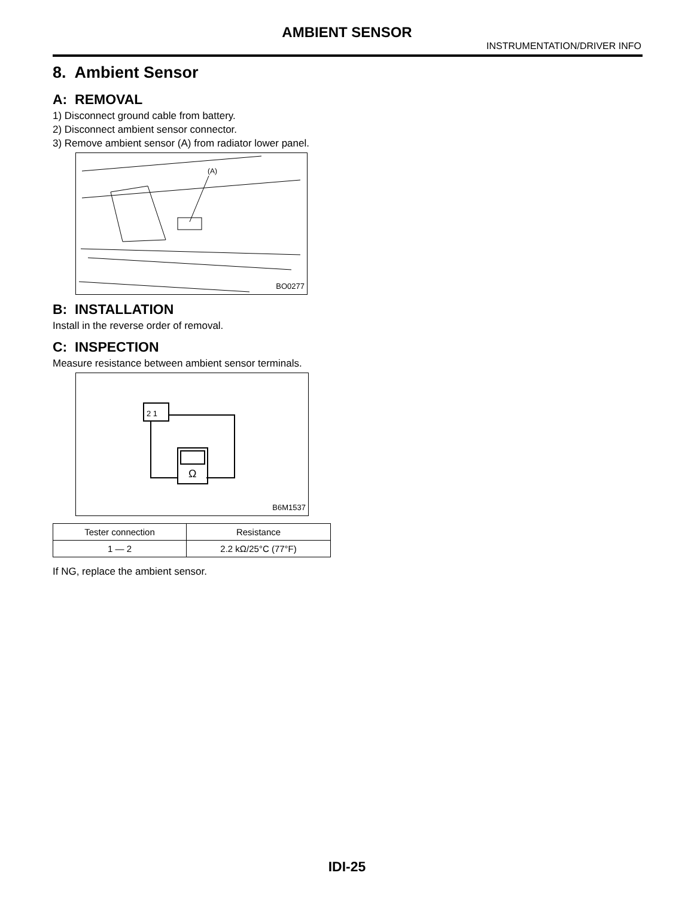AMBIENT SENSOR
INSTRUMENTATION/DRIVER INFO
8. Ambient Sensor
A: REMOVAL
1) Disconnect ground cable from battery.
2) Disconnect ambient sensor connector.
3) Remove ambient sensor (A) from radiator lower panel.
(A)
BO0277
B: INSTALLATION
Install in the reverse order of removal.
C: INSPECTION
Measure resistance between ambient sensor terminals.
2 1
Ω
B6M1537
| Tester connection | Resistance |
| --- | --- |
| 1 — 2 | 2.2 kΩ/25°C (77°F) |
If NG, replace the ambient sensor.
IDI-25